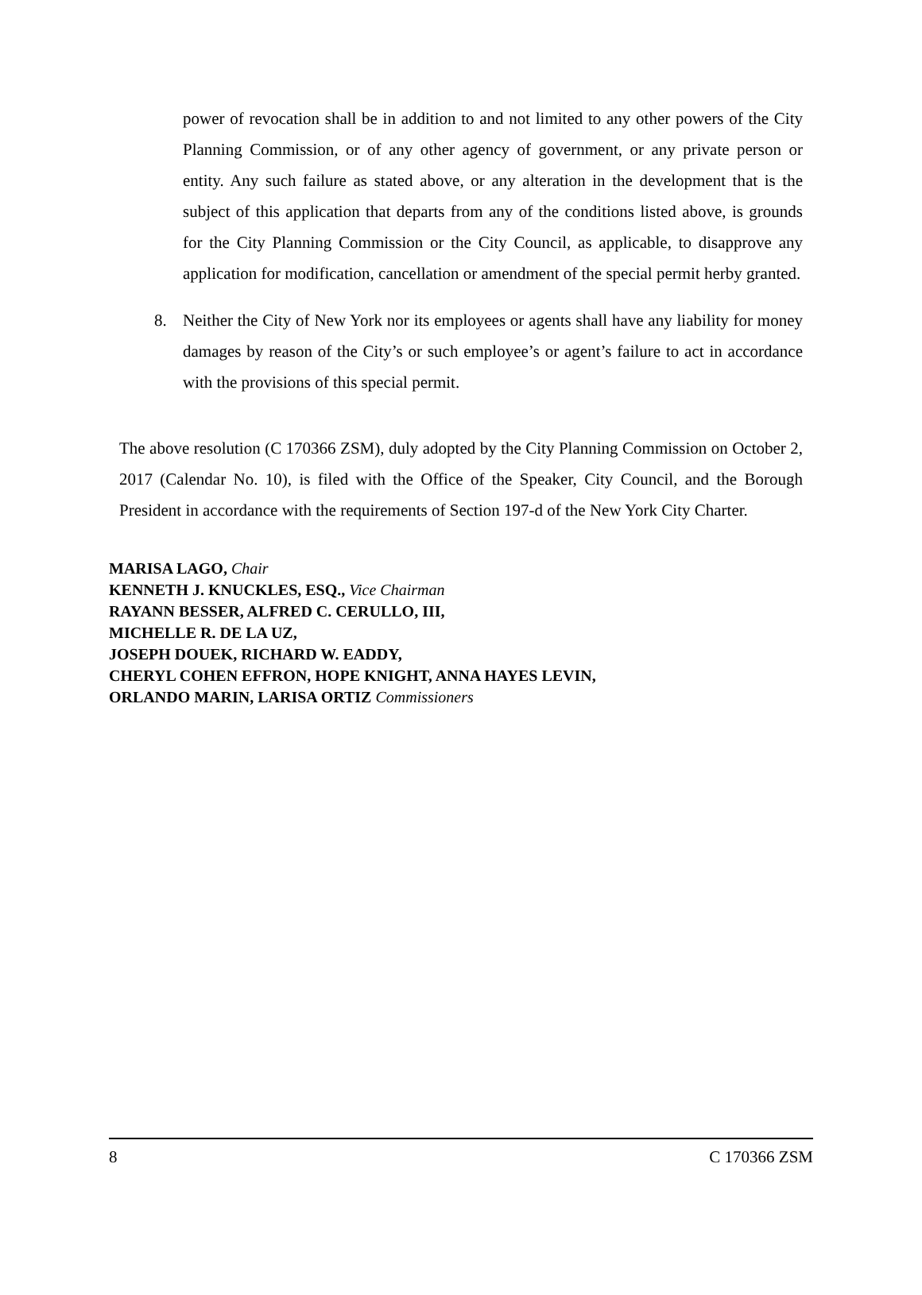power of revocation shall be in addition to and not limited to any other powers of the City Planning Commission, or of any other agency of government, or any private person or entity. Any such failure as stated above, or any alteration in the development that is the subject of this application that departs from any of the conditions listed above, is grounds for the City Planning Commission or the City Council, as applicable, to disapprove any application for modification, cancellation or amendment of the special permit herby granted.
8. Neither the City of New York nor its employees or agents shall have any liability for money damages by reason of the City’s or such employee’s or agent’s failure to act in accordance with the provisions of this special permit.
The above resolution (C 170366 ZSM), duly adopted by the City Planning Commission on October 2, 2017 (Calendar No. 10), is filed with the Office of the Speaker, City Council, and the Borough President in accordance with the requirements of Section 197-d of the New York City Charter.
MARISA LAGO, Chair
KENNETH J. KNUCKLES, ESQ., Vice Chairman
RAYANN BESSER, ALFRED C. CERULLO, III,
MICHELLE R. DE LA UZ,
JOSEPH DOUEK, RICHARD W. EADDY,
CHERYL COHEN EFFRON, HOPE KNIGHT, ANNA HAYES LEVIN,
ORLANDO MARIN, LARISA ORTIZ Commissioners
8 C 170366 ZSM